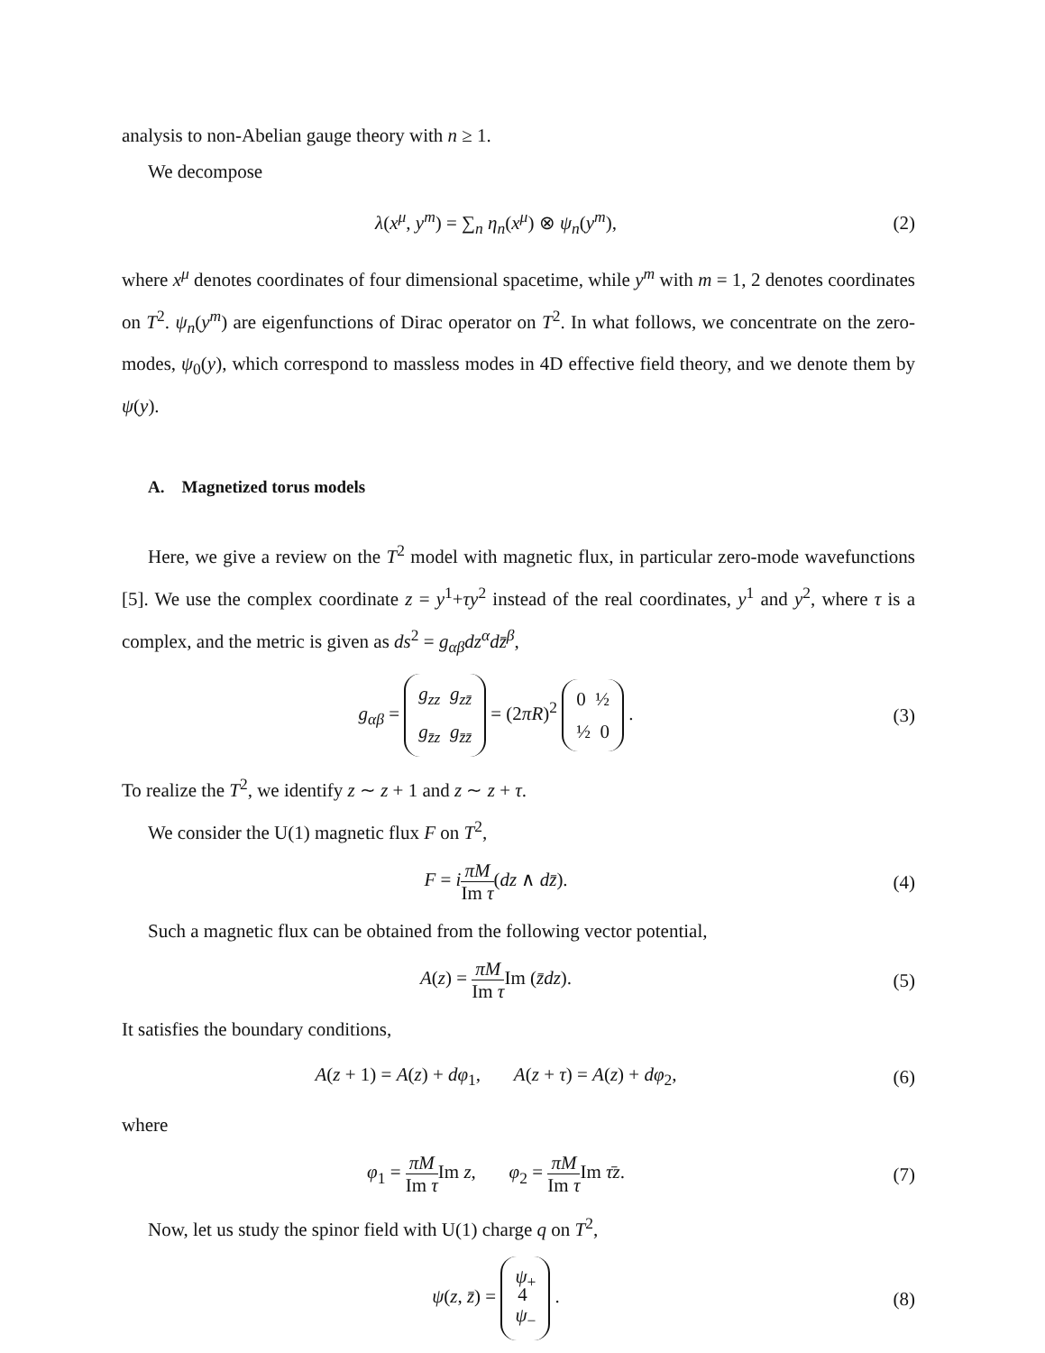analysis to non-Abelian gauge theory with n ≥ 1.
We decompose
λ(x<sup>μ</sup>, y<sup>m</sup>) = ∑<sub>n</sub> η<sub>n</sub>(x<sup>μ</sup>) ⊗ ψ<sub>n</sub>(y<sup>m</sup>),
(2)
where x<sup>μ</sup> denotes coordinates of four dimensional spacetime, while y<sup>m</sup> with m = 1, 2 denotes coordinates on T<sup>2</sup>. ψ<sub>n</sub>(y<sup>m</sup>) are eigenfunctions of Dirac operator on T<sup>2</sup>. In what follows, we concentrate on the zero-modes, ψ<sub>0</sub>(y), which correspond to massless modes in 4D effective field theory, and we denote them by ψ(y).
A. Magnetized torus models
Here, we give a review on the T<sup>2</sup> model with magnetic flux, in particular zero-mode wavefunctions [5]. We use the complex coordinate z = y<sup>1</sup>+τy<sup>2</sup> instead of the real coordinates, y<sup>1</sup> and y<sup>2</sup>, where τ is a complex, and the metric is given as ds<sup>2</sup> = g<sub>αβ</sub>dz<sup>α</sup>dz̄<sup>β</sup>,
g<sub>αβ</sub> = g<sub>zz</sub> g<sub>zz̄</sub>
g<sub>z̄z</sub> g<sub>z̄z̄</sub> = (2πR)<sup>2</sup> 0 ½
½ 0 .
(3)
To realize the T<sup>2</sup>, we identify z ∼ z + 1 and z ∼ z + τ.
We consider the U(1) magnetic flux F on T<sup>2</sup>,
F = iπM Im τ(dz ∧ dz̄). (4)
Such a magnetic flux can be obtained from the following vector potential,
A(z) = πM Im τ Im (z̄dz). (5)
It satisfies the boundary conditions,
A(z + 1) = A(z) + dφ<sub>1</sub>, A(z + τ) = A(z) + dφ<sub>2</sub>,
(6)
where
φ<sub>1</sub> = πM Im τ Im z, φ<sub>2</sub> = πM Im τ Im τ̄z.
(7)
Now, let us study the spinor field with U(1) charge q on T<sup>2</sup>,
ψ(z, z̄) = ψ<sub>+</sub>
ψ<sub>−</sub> .
(8)
4